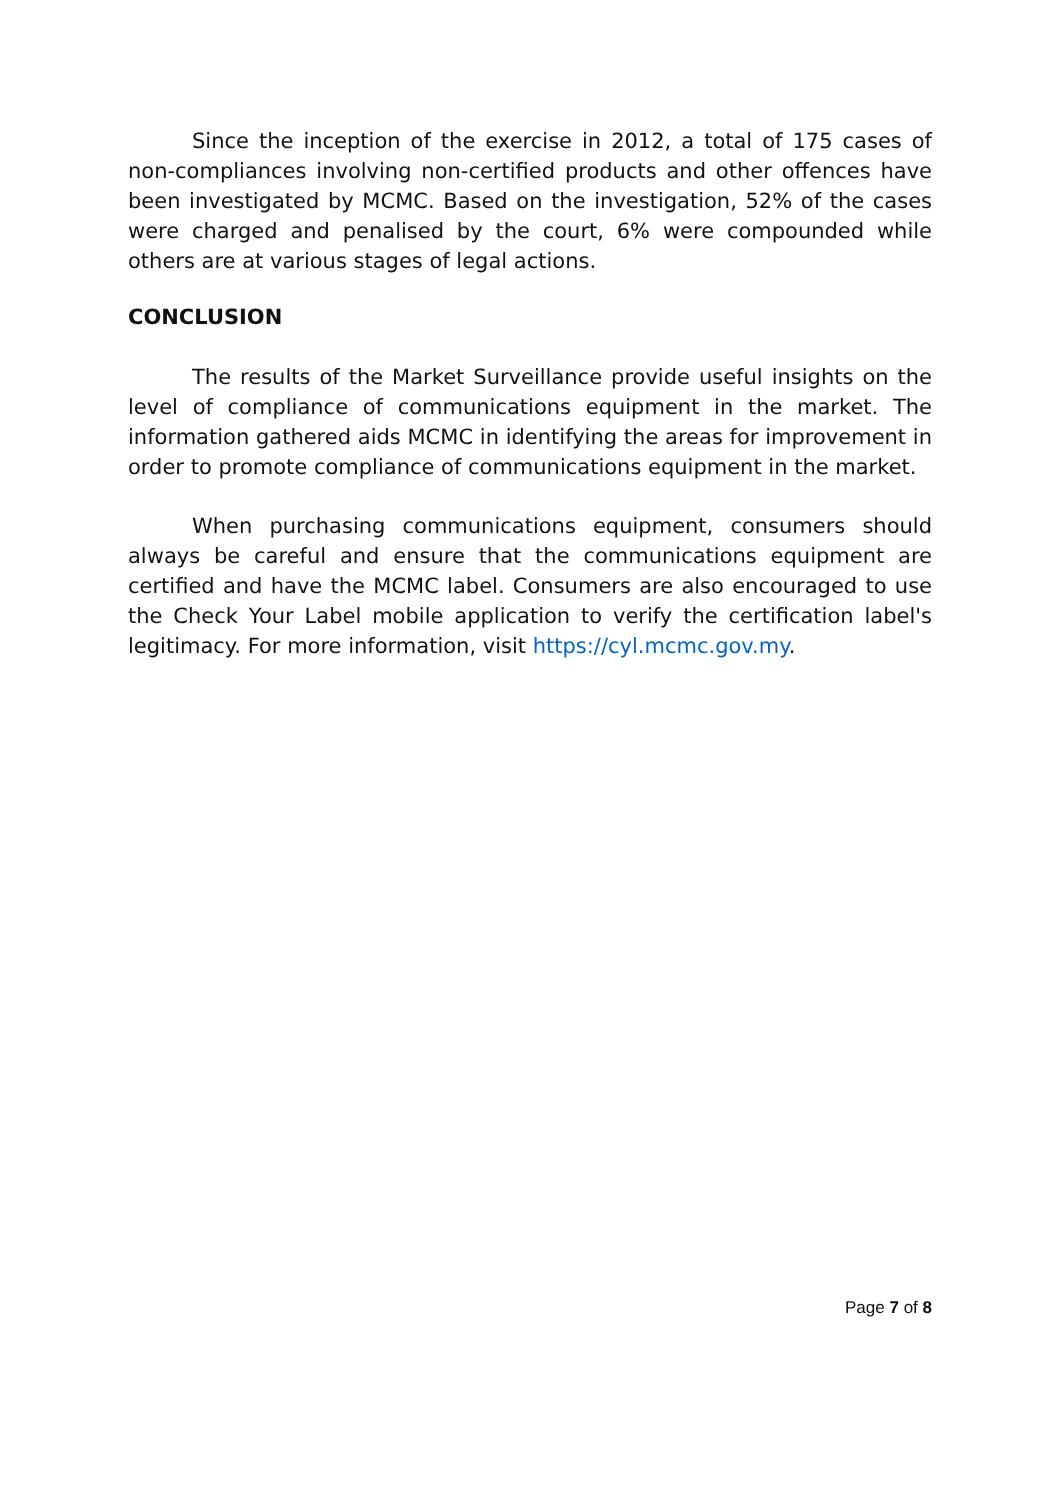Since the inception of the exercise in 2012, a total of 175 cases of non-compliances involving non-certified products and other offences have been investigated by MCMC. Based on the investigation, 52% of the cases were charged and penalised by the court, 6% were compounded while others are at various stages of legal actions.
CONCLUSION
The results of the Market Surveillance provide useful insights on the level of compliance of communications equipment in the market. The information gathered aids MCMC in identifying the areas for improvement in order to promote compliance of communications equipment in the market.
When purchasing communications equipment, consumers should always be careful and ensure that the communications equipment are certified and have the MCMC label. Consumers are also encouraged to use the Check Your Label mobile application to verify the certification label's legitimacy. For more information, visit https://cyl.mcmc.gov.my.
Page 7 of 8